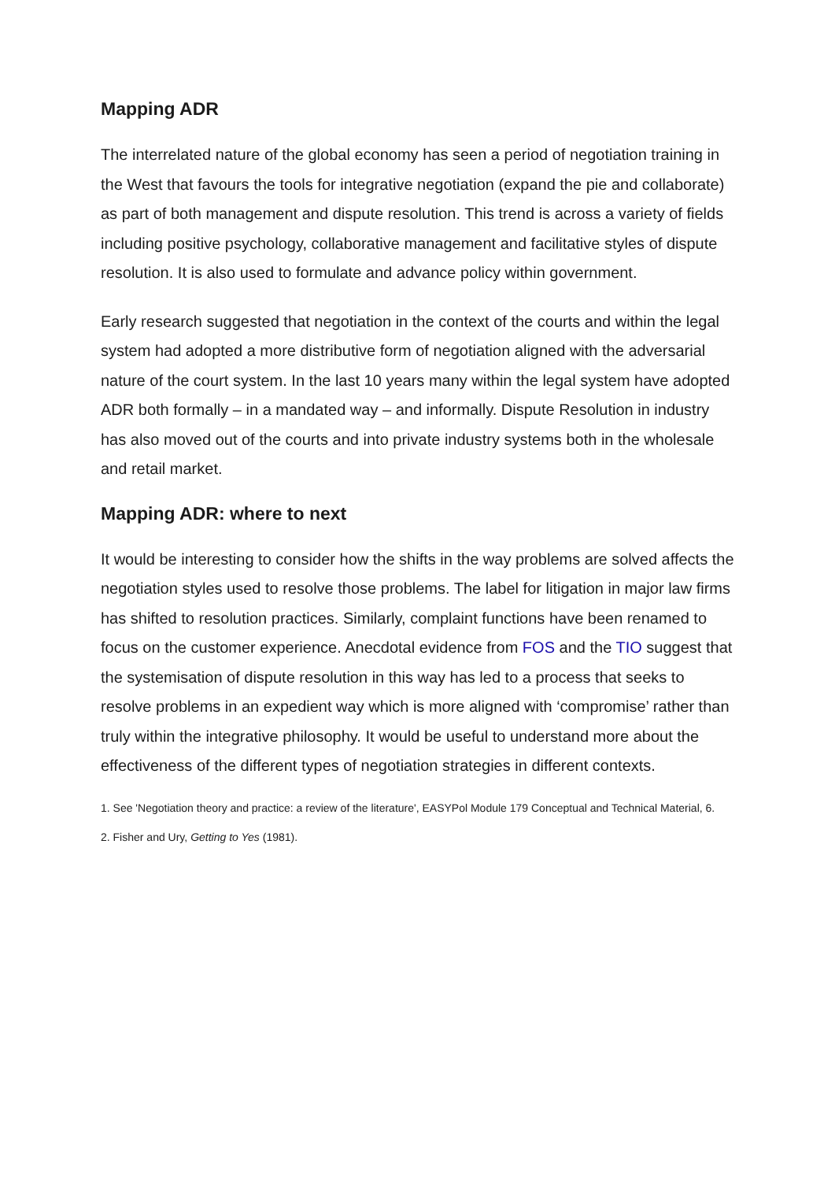Mapping ADR
The interrelated nature of the global economy has seen a period of negotiation training in the West that favours the tools for integrative negotiation (expand the pie and collaborate) as part of both management and dispute resolution. This trend is across a variety of fields including positive psychology, collaborative management and facilitative styles of dispute resolution. It is also used to formulate and advance policy within government.
Early research suggested that negotiation in the context of the courts and within the legal system had adopted a more distributive form of negotiation aligned with the adversarial nature of the court system. In the last 10 years many within the legal system have adopted ADR both formally – in a mandated way – and informally. Dispute Resolution in industry has also moved out of the courts and into private industry systems both in the wholesale and retail market.
Mapping ADR: where to next
It would be interesting to consider how the shifts in the way problems are solved affects the negotiation styles used to resolve those problems. The label for litigation in major law firms has shifted to resolution practices. Similarly, complaint functions have been renamed to focus on the customer experience. Anecdotal evidence from FOS and the TIO suggest that the systemisation of dispute resolution in this way has led to a process that seeks to resolve problems in an expedient way which is more aligned with ‘compromise’ rather than truly within the integrative philosophy. It would be useful to understand more about the effectiveness of the different types of negotiation strategies in different contexts.
1. See 'Negotiation theory and practice: a review of the literature', EASYPol Module 179 Conceptual and Technical Material, 6.
2. Fisher and Ury, Getting to Yes (1981).